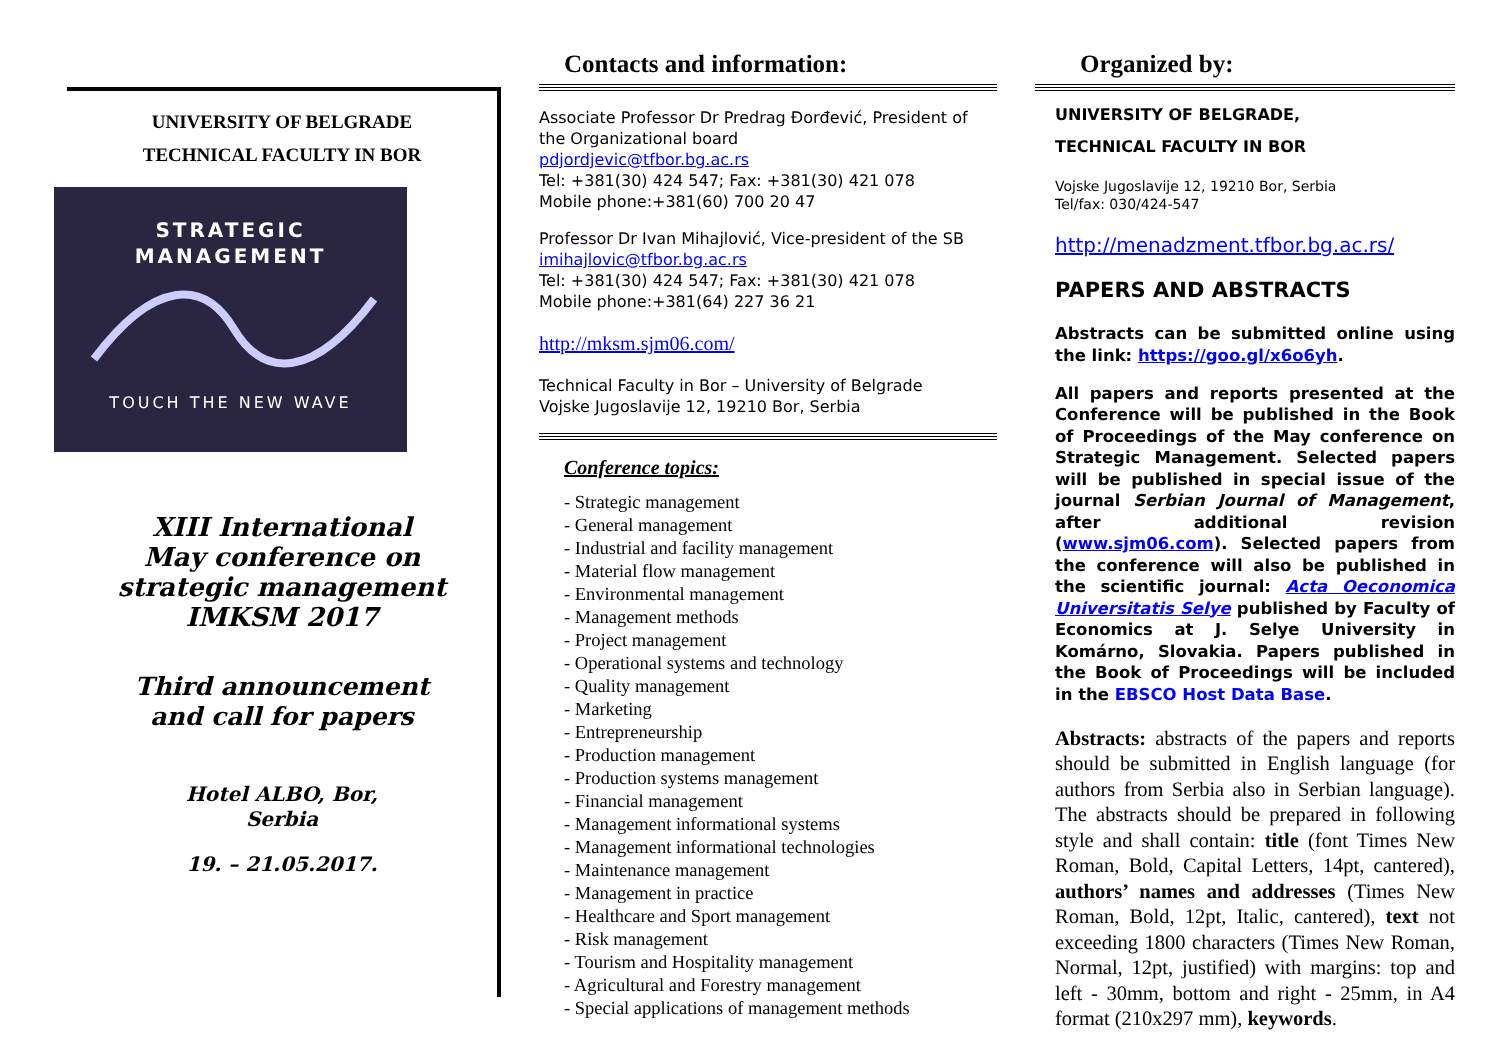UNIVERSITY OF BELGRADE
TECHNICAL FACULTY IN BOR
STRATEGIC
MANAGEMENT
TOUCH THE NEW WAVE
XIII International
May conference on
strategic management
IMKSM 2017
Third announcement
and call for papers
Hotel ALBO, Bor,
Serbia
19. – 21.05.2017.
Contacts and information:
Associate Professor Dr Predrag Đorđević, President of the Organizational board
pdjordjevic@tfbor.bg.ac.rs
Tel: +381(30) 424 547; Fax: +381(30) 421 078
Mobile phone:+381(60) 700 20 47
Professor Dr Ivan Mihajlović, Vice-president of the SB
imihajlovic@tfbor.bg.ac.rs
Tel: +381(30) 424 547; Fax: +381(30) 421 078
Mobile phone:+381(64) 227 36 21
http://mksm.sjm06.com/
Technical Faculty in Bor – University of Belgrade
Vojske Jugoslavije 12, 19210 Bor, Serbia
Conference topics:
- Strategic management
- General management
- Industrial and facility management
- Material flow management
- Environmental management
- Management methods
- Project management
- Operational systems and technology
- Quality management
- Marketing
- Entrepreneurship
- Production management
- Production systems management
- Financial management
- Management informational systems
- Management informational technologies
- Maintenance management
- Management in practice
- Healthcare and Sport management
- Risk management
- Tourism and Hospitality management
- Agricultural and Forestry management
- Special applications of management methods
Organized by:
UNIVERSITY OF BELGRADE,
TECHNICAL FACULTY IN BOR
Vojske Jugoslavije 12, 19210 Bor, Serbia
Tel/fax: 030/424-547
http://menadzment.tfbor.bg.ac.rs/
PAPERS AND ABSTRACTS
Abstracts can be submitted online using the link: https://goo.gl/x6o6yh.
All papers and reports presented at the Conference will be published in the Book of Proceedings of the May conference on Strategic Management. Selected papers will be published in special issue of the journal Serbian Journal of Management, after additional revision (www.sjm06.com). Selected papers from the conference will also be published in the scientific journal: Acta Oeconomica Universitatis Selye published by Faculty of Economics at J. Selye University in Komárno, Slovakia. Papers published in the Book of Proceedings will be included in the EBSCO Host Data Base.
Abstracts: abstracts of the papers and reports should be submitted in English language (for authors from Serbia also in Serbian language). The abstracts should be prepared in following style and shall contain: title (font Times New Roman, Bold, Capital Letters, 14pt, cantered), authors’ names and addresses (Times New Roman, Bold, 12pt, Italic, cantered), text not exceeding 1800 characters (Times New Roman, Normal, 12pt, justified) with margins: top and left - 30mm, bottom and right - 25mm, in A4 format (210x297 mm), keywords.